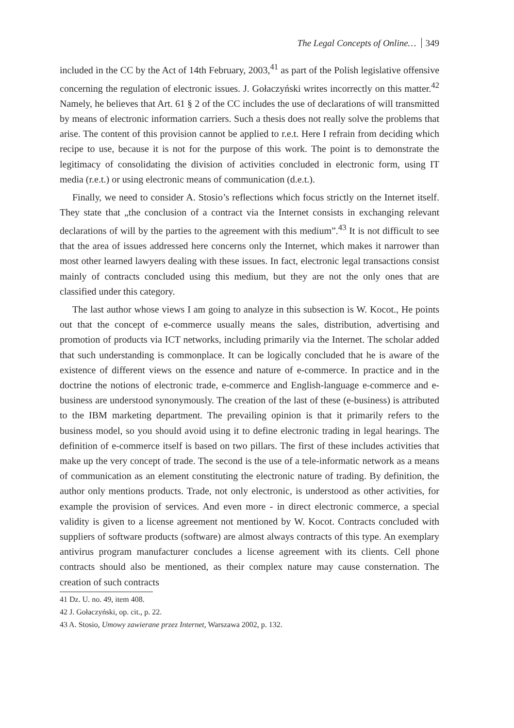The Legal Concepts of Online… 349
included in the CC by the Act of 14th February, 2003,<sup>41</sup> as part of the Polish legislative offensive concerning the regulation of electronic issues. J. Gołaczyński writes incorrectly on this matter.<sup>42</sup> Namely, he believes that Art. 61 § 2 of the CC includes the use of declarations of will transmitted by means of electronic information carriers. Such a thesis does not really solve the problems that arise. The content of this provision cannot be applied to r.e.t. Here I refrain from deciding which recipe to use, because it is not for the purpose of this work. The point is to demonstrate the legitimacy of consolidating the division of activities concluded in electronic form, using IT media (r.e.t.) or using electronic means of communication (d.e.t.).
Finally, we need to consider A. Stosio’s reflections which focus strictly on the Internet itself. They state that „the conclusion of a contract via the Internet consists in exchanging relevant declarations of will by the parties to the agreement with this medium”.<sup>43</sup> It is not difficult to see that the area of issues addressed here concerns only the Internet, which makes it narrower than most other learned lawyers dealing with these issues. In fact, electronic legal transactions consist mainly of contracts concluded using this medium, but they are not the only ones that are classified under this category.
The last author whose views I am going to analyze in this subsection is W. Kocot., He points out that the concept of e-commerce usually means the sales, distribution, advertising and promotion of products via ICT networks, including primarily via the Internet. The scholar added that such understanding is commonplace. It can be logically concluded that he is aware of the existence of different views on the essence and nature of e-commerce. In practice and in the doctrine the notions of electronic trade, e-commerce and English-language e-commerce and e-business are understood synonymously. The creation of the last of these (e-business) is attributed to the IBM marketing department. The prevailing opinion is that it primarily refers to the business model, so you should avoid using it to define electronic trading in legal hearings. The definition of e-commerce itself is based on two pillars. The first of these includes activities that make up the very concept of trade. The second is the use of a tele-informatic network as a means of communication as an element constituting the electronic nature of trading. By definition, the author only mentions products. Trade, not only electronic, is understood as other activities, for example the provision of services. And even more - in direct electronic commerce, a special validity is given to a license agreement not mentioned by W. Kocot. Contracts concluded with suppliers of software products (software) are almost always contracts of this type. An exemplary antivirus program manufacturer concludes a license agreement with its clients. Cell phone contracts should also be mentioned, as their complex nature may cause consternation. The creation of such contracts
41 Dz. U. no. 49, item 408.
42 J. Gołaczyński, op. cit., p. 22.
43 A. Stosio, Umowy zawierane przez Internet, Warszawa 2002, p. 132.